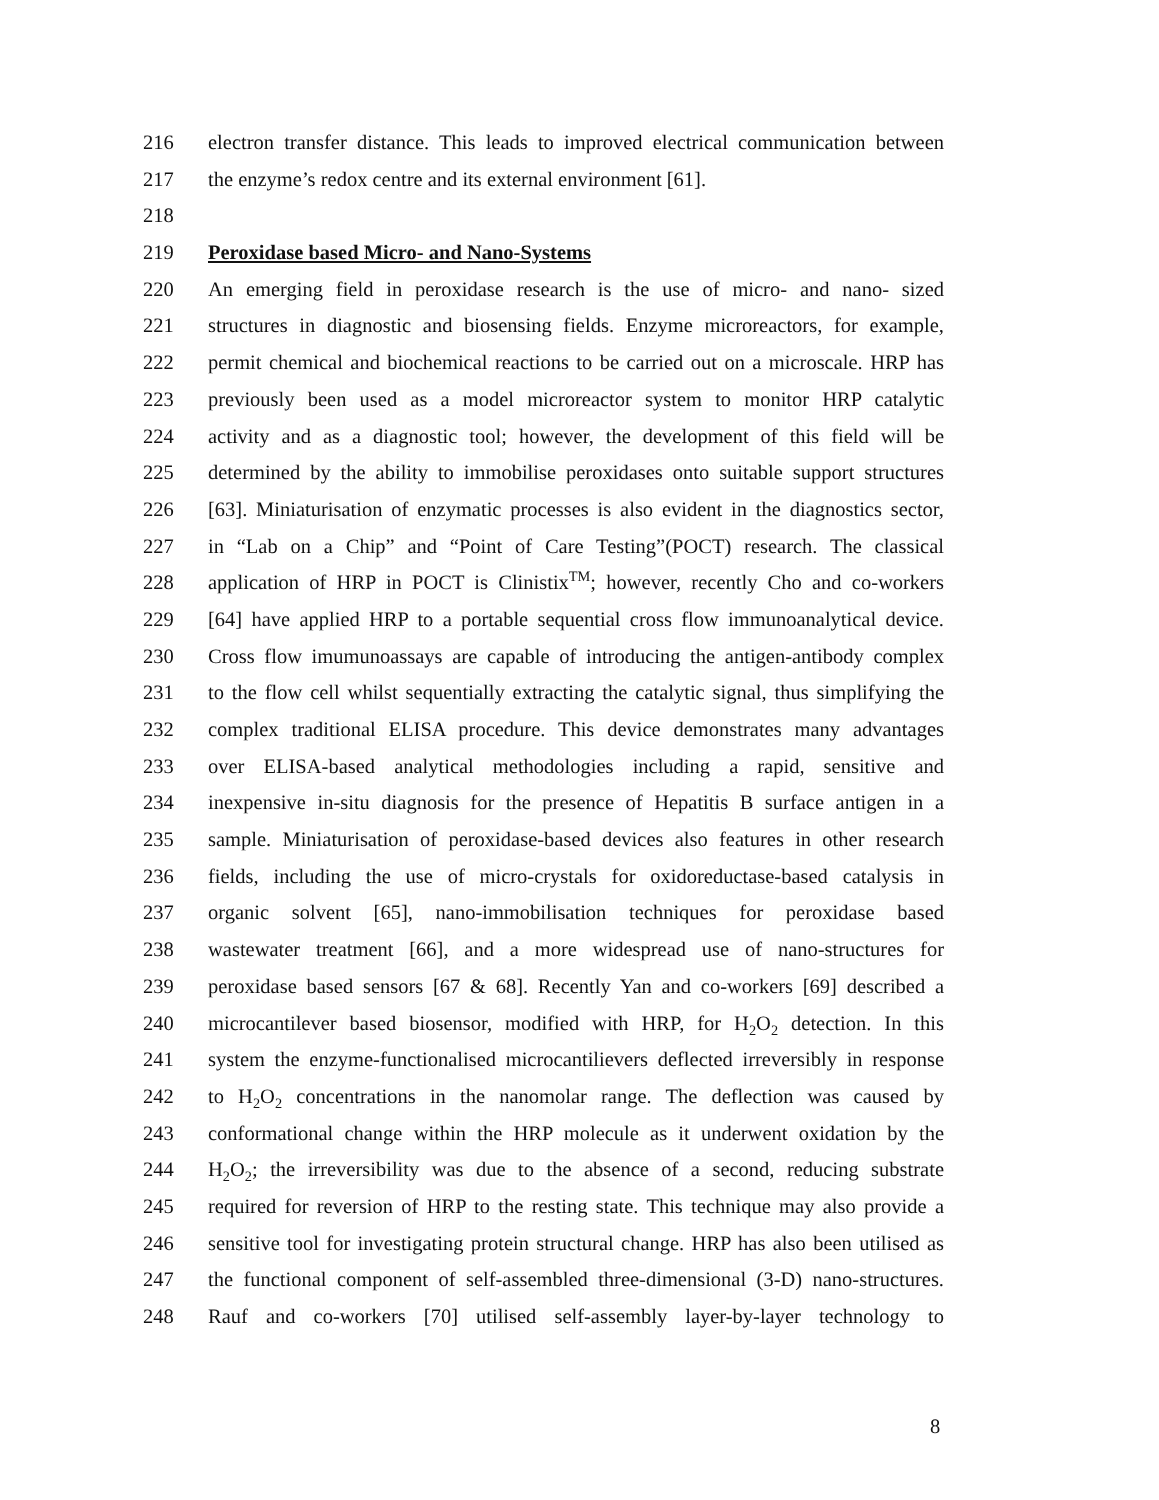216 electron transfer distance. This leads to improved electrical communication between
217 the enzyme’s redox centre and its external environment [61].
218
219 Peroxidase based Micro- and Nano-Systems
220 An emerging field in peroxidase research is the use of micro- and nano- sized
221 structures in diagnostic and biosensing fields. Enzyme microreactors, for example,
222 permit chemical and biochemical reactions to be carried out on a microscale. HRP has
223 previously been used as a model microreactor system to monitor HRP catalytic
224 activity and as a diagnostic tool; however, the development of this field will be
225 determined by the ability to immobilise peroxidases onto suitable support structures
226 [63]. Miniaturisation of enzymatic processes is also evident in the diagnostics sector,
227 in “Lab on a Chip” and “Point of Care Testing”(POCT) research. The classical
228 application of HRP in POCT is Clinistix<sup>TM</sup>; however, recently Cho and co-workers
229 [64] have applied HRP to a portable sequential cross flow immunoanalytical device.
230 Cross flow imumunoassays are capable of introducing the antigen-antibody complex
231 to the flow cell whilst sequentially extracting the catalytic signal, thus simplifying the
232 complex traditional ELISA procedure. This device demonstrates many advantages
233 over ELISA-based analytical methodologies including a rapid, sensitive and
234 inexpensive in-situ diagnosis for the presence of Hepatitis B surface antigen in a
235 sample. Miniaturisation of peroxidase-based devices also features in other research
236 fields, including the use of micro-crystals for oxidoreductase-based catalysis in
237 organic solvent [65], nano-immobilisation techniques for peroxidase based
238 wastewater treatment [66], and a more widespread use of nano-structures for
239 peroxidase based sensors [67 & 68]. Recently Yan and co-workers [69] described a
240 microcantilever based biosensor, modified with HRP, for H<sub>2</sub>O<sub>2</sub> detection. In this
241 system the enzyme-functionalised microcantilievers deflected irreversibly in response
242 to H<sub>2</sub>O<sub>2</sub> concentrations in the nanomolar range. The deflection was caused by
243 conformational change within the HRP molecule as it underwent oxidation by the
244 H<sub>2</sub>O<sub>2</sub>; the irreversibility was due to the absence of a second, reducing substrate
245 required for reversion of HRP to the resting state. This technique may also provide a
246 sensitive tool for investigating protein structural change. HRP has also been utilised as
247 the functional component of self-assembled three-dimensional (3-D) nano-structures.
248 Rauf and co-workers [70] utilised self-assembly layer-by-layer technology to
8